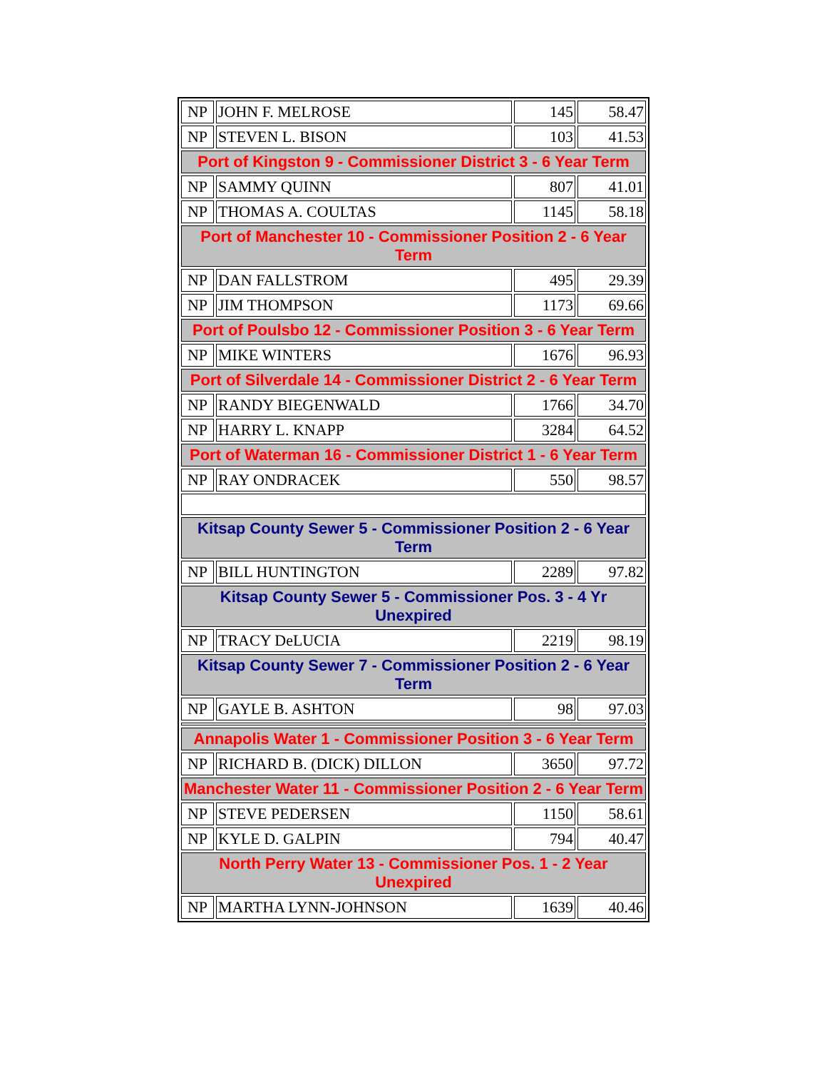| NP | JOHN F. MELROSE | 145 | 58.47 |
| NP | STEVEN L. BISON | 103 | 41.53 |
| Port of Kingston 9 - Commissioner District 3 - 6 Year Term | | | |
| NP | SAMMY QUINN | 807 | 41.01 |
| NP | THOMAS A. COULTAS | 1145 | 58.18 |
| Port of Manchester 10 - Commissioner Position 2 - 6 Year Term | | | |
| NP | DAN FALLSTROM | 495 | 29.39 |
| NP | JIM THOMPSON | 1173 | 69.66 |
| Port of Poulsbo 12 - Commissioner Position 3 - 6 Year Term | | | |
| NP | MIKE WINTERS | 1676 | 96.93 |
| Port of Silverdale 14 - Commissioner District 2 - 6 Year Term | | | |
| NP | RANDY BIEGENWALD | 1766 | 34.70 |
| NP | HARRY L. KNAPP | 3284 | 64.52 |
| Port of Waterman 16 - Commissioner District 1 - 6 Year Term | | | |
| NP | RAY ONDRACEK | 550 | 98.57 |
| Kitsap County Sewer 5 - Commissioner Position 2 - 6 Year Term | | | |
| NP | BILL HUNTINGTON | 2289 | 97.82 |
| Kitsap County Sewer 5 - Commissioner Pos. 3 - 4 Yr Unexpired | | | |
| NP | TRACY DeLUCIA | 2219 | 98.19 |
| Kitsap County Sewer 7 - Commissioner Position 2 - 6 Year Term | | | |
| NP | GAYLE B. ASHTON | 98 | 97.03 |
| Annapolis Water 1 - Commissioner Position 3 - 6 Year Term | | | |
| NP | RICHARD B. (DICK) DILLON | 3650 | 97.72 |
| Manchester Water 11 - Commissioner Position 2 - 6 Year Term | | | |
| NP | STEVE PEDERSEN | 1150 | 58.61 |
| NP | KYLE D. GALPIN | 794 | 40.47 |
| North Perry Water 13 - Commissioner Pos. 1 - 2 Year Unexpired | | | |
| NP | MARTHA LYNN-JOHNSON | 1639 | 40.46 |